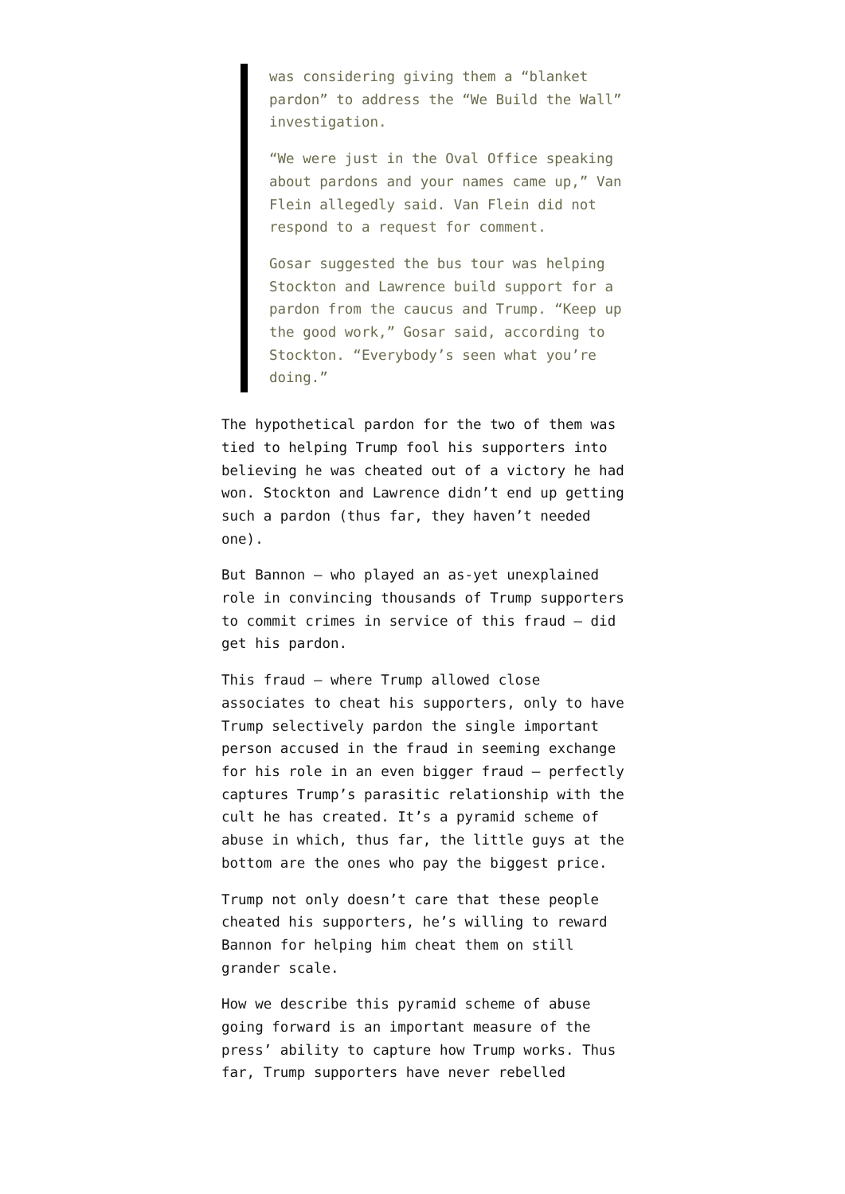was considering giving them a “blanket pardon” to address the “We Build the Wall” investigation.
“We were just in the Oval Office speaking about pardons and your names came up,” Van Flein allegedly said. Van Flein did not respond to a request for comment.
Gosar suggested the bus tour was helping Stockton and Lawrence build support for a pardon from the caucus and Trump. “Keep up the good work,” Gosar said, according to Stockton. “Everybody’s seen what you’re doing.”
The hypothetical pardon for the two of them was tied to helping Trump fool his supporters into believing he was cheated out of a victory he had won. Stockton and Lawrence didn’t end up getting such a pardon (thus far, they haven’t needed one).
But Bannon — who played an as-yet unexplained role in convincing thousands of Trump supporters to commit crimes in service of this fraud — did get his pardon.
This fraud — where Trump allowed close associates to cheat his supporters, only to have Trump selectively pardon the single important person accused in the fraud in seeming exchange for his role in an even bigger fraud — perfectly captures Trump’s parasitic relationship with the cult he has created. It’s a pyramid scheme of abuse in which, thus far, the little guys at the bottom are the ones who pay the biggest price.
Trump not only doesn’t care that these people cheated his supporters, he’s willing to reward Bannon for helping him cheat them on still grander scale.
How we describe this pyramid scheme of abuse going forward is an important measure of the press’ ability to capture how Trump works. Thus far, Trump supporters have never rebelled